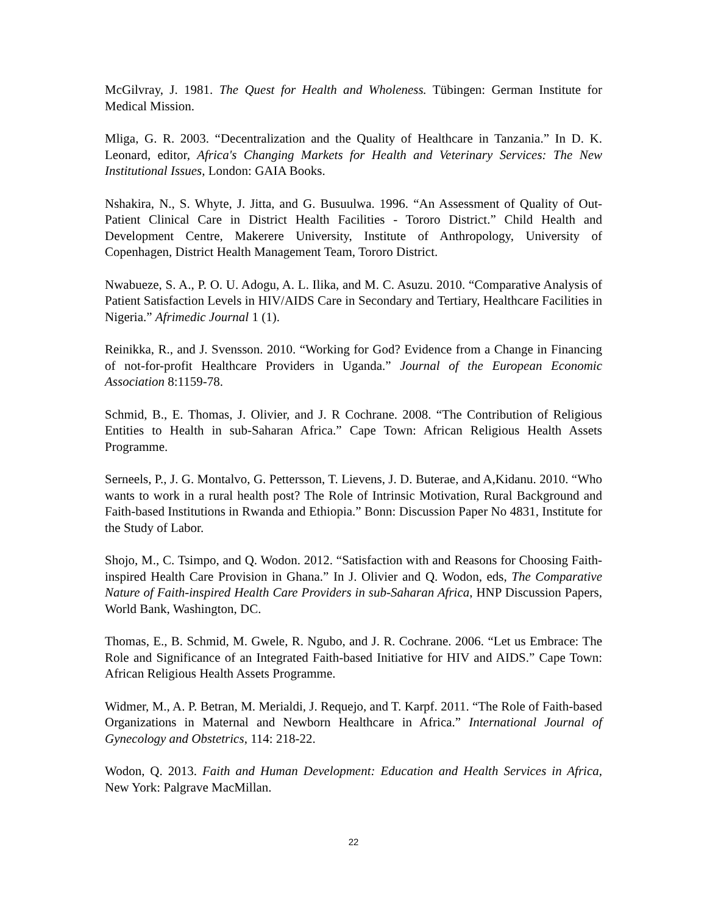McGilvray, J. 1981. The Quest for Health and Wholeness. Tübingen: German Institute for Medical Mission.
Mliga, G. R. 2003. “Decentralization and the Quality of Healthcare in Tanzania.” In D. K. Leonard, editor, Africa's Changing Markets for Health and Veterinary Services: The New Institutional Issues, London: GAIA Books.
Nshakira, N., S. Whyte, J. Jitta, and G. Busuulwa. 1996. “An Assessment of Quality of Out-Patient Clinical Care in District Health Facilities - Tororo District.” Child Health and Development Centre, Makerere University, Institute of Anthropology, University of Copenhagen, District Health Management Team, Tororo District.
Nwabueze, S. A., P. O. U. Adogu, A. L. Ilika, and M. C. Asuzu. 2010. “Comparative Analysis of Patient Satisfaction Levels in HIV/AIDS Care in Secondary and Tertiary, Healthcare Facilities in Nigeria.” Afrimedic Journal 1 (1).
Reinikka, R., and J. Svensson. 2010. “Working for God? Evidence from a Change in Financing of not-for-profit Healthcare Providers in Uganda.” Journal of the European Economic Association 8:1159-78.
Schmid, B., E. Thomas, J. Olivier, and J. R Cochrane. 2008. “The Contribution of Religious Entities to Health in sub-Saharan Africa.” Cape Town: African Religious Health Assets Programme.
Serneels, P., J. G. Montalvo, G. Pettersson, T. Lievens, J. D. Buterae, and A,Kidanu. 2010. “Who wants to work in a rural health post? The Role of Intrinsic Motivation, Rural Background and Faith-based Institutions in Rwanda and Ethiopia.” Bonn: Discussion Paper No 4831, Institute for the Study of Labor.
Shojo, M., C. Tsimpo, and Q. Wodon. 2012. “Satisfaction with and Reasons for Choosing Faith-inspired Health Care Provision in Ghana.” In J. Olivier and Q. Wodon, eds, The Comparative Nature of Faith-inspired Health Care Providers in sub-Saharan Africa, HNP Discussion Papers, World Bank, Washington, DC.
Thomas, E., B. Schmid, M. Gwele, R. Ngubo, and J. R. Cochrane. 2006. “Let us Embrace: The Role and Significance of an Integrated Faith-based Initiative for HIV and AIDS.” Cape Town: African Religious Health Assets Programme.
Widmer, M., A. P. Betran, M. Merialdi, J. Requejo, and T. Karpf. 2011. “The Role of Faith-based Organizations in Maternal and Newborn Healthcare in Africa.” International Journal of Gynecology and Obstetrics, 114: 218-22.
Wodon, Q. 2013. Faith and Human Development: Education and Health Services in Africa, New York: Palgrave MacMillan.
22